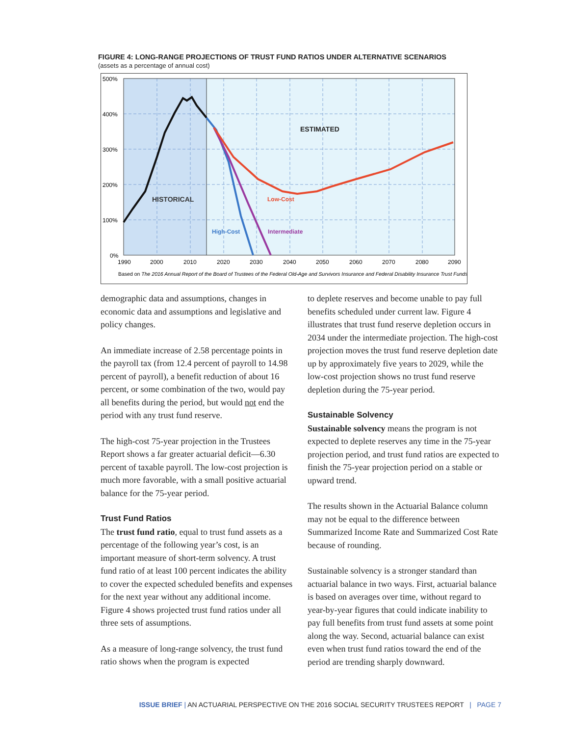FIGURE 4: LONG-RANGE PROJECTIONS OF TRUST FUND RATIOS UNDER ALTERNATIVE SCENARIOS
(assets as a percentage of annual cost)
500%
400%
300%
200%
100%
0%
1990
2000
2010
2020
2030
2040
2050
2060
2070
2080
2090
HISTORICAL
ESTIMATED
Low-Cost
High-Cost
Intermediate
Based on The 2016 Annual Report of the Board of Trustees of the Federal Old-Age and Survivors Insurance and Federal Disability Insurance Trust Funds
demographic data and assumptions, changes in economic data and assumptions and legislative and policy changes.
An immediate increase of 2.58 percentage points in the payroll tax (from 12.4 percent of payroll to 14.98 percent of payroll), a benefit reduction of about 16 percent, or some combination of the two, would pay all benefits during the period, but would not end the period with any trust fund reserve.
The high-cost 75-year projection in the Trustees Report shows a far greater actuarial deficit—6.30 percent of taxable payroll. The low-cost projection is much more favorable, with a small positive actuarial balance for the 75-year period.
Trust Fund Ratios
The trust fund ratio, equal to trust fund assets as a percentage of the following year’s cost, is an important measure of short-term solvency. A trust fund ratio of at least 100 percent indicates the ability to cover the expected scheduled benefits and expenses for the next year without any additional income. Figure 4 shows projected trust fund ratios under all three sets of assumptions.
As a measure of long-range solvency, the trust fund ratio shows when the program is expected
to deplete reserves and become unable to pay full benefits scheduled under current law. Figure 4 illustrates that trust fund reserve depletion occurs in 2034 under the intermediate projection. The high-cost projection moves the trust fund reserve depletion date up by approximately five years to 2029, while the low-cost projection shows no trust fund reserve depletion during the 75-year period.
Sustainable Solvency
Sustainable solvency means the program is not expected to deplete reserves any time in the 75-year projection period, and trust fund ratios are expected to finish the 75-year projection period on a stable or upward trend.
The results shown in the Actuarial Balance column may not be equal to the difference between Summarized Income Rate and Summarized Cost Rate because of rounding.
Sustainable solvency is a stronger standard than actuarial balance in two ways. First, actuarial balance is based on averages over time, without regard to year-by-year figures that could indicate inability to pay full benefits from trust fund assets at some point along the way. Second, actuarial balance can exist even when trust fund ratios toward the end of the period are trending sharply downward.
ISSUE BRIEF | AN ACTUARIAL PERSPECTIVE ON THE 2016 SOCIAL SECURITY TRUSTEES REPORT | PAGE 7